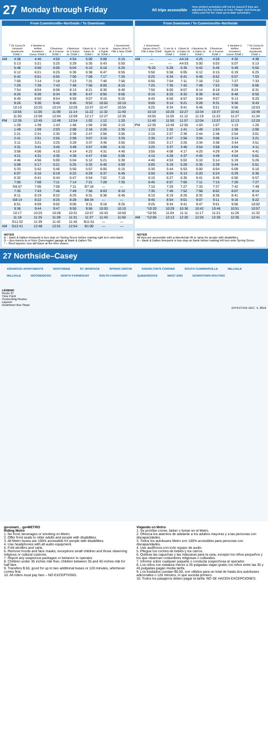27 Monday through Friday All trips accessible New printed schedules will not be issued if trips are adjusted by five minutes or less. Please visit www.go-metro.com for the most up-to-date schedules.
From Cumminsville–Northside / To Downtown
| | 7 On Casey Dr. Ashwood Apartments ZONE 1 | 6 Hamilton & Hoffner Knowlton's Corner ZONE 1 | 5 Beekman St. & Draman ZONE 1 | 4 Beekman St. & Dalton St. ZONE 1 | 3 Bank St. & Dalton St. ZONE 1 | 2 Linn St. & Eighth St. ZONE 1 | 1 Government Square (Area F) Fifth & Main ZONE 1 |
| --- | --- | --- | --- | --- | --- | --- | --- |
| AM | 4:38 | 4:46 | 4:50 | 4:54 | 5:00 | 5:08 | 5:15 |
| | 5:13 | 5:21 | 5:25 | 5:29 | 5:35 | 5:43 | 5:50 |
| | 5:48 | 5:56 | 6:00 | 6:04 | 6:10 | 6:18 | 6:25 |
| | 6:12 | 6:21 | 6:25 | 6:30 | 6:38 | 6:47 | 6:55 |
| | 6:42 | 6:51 | 6:55 | 7:00 | 7:08 | 7:17 | 7:25 |
| | 7:05 | 7:14 | 7:18 | 7:23 | 7:31 | 7:40 | 7:50 |
| | 7:29 | 7:39 | 7:43 | 7:48 | 7:56 | 8:05 | 8:15 |
| | 7:54 | 8:04 | 8:08 | 8:13 | 8:21 | 8:30 | 8:40 |
| | 8:20 | 8:30 | 8:34 | 8:39 | 8:47 | 8:56 | 9:05 |
| | 8:40 | 8:50 | 8:54 | 8:59 | 9:07 | 9:16 | 9:25 |
| | 9:26 | 9:36 | 9:40 | 9:45 | 9:53 | 10:02 | 10:10 |
| | 10:10 | 10:20 | 10:24 | 10:29 | 10:37 | 10:47 | 10:55 |
| | 10:55 | 11:05 | 11:09 | 11:14 | 11:22 | 11:32 | 11:40 |
| | 11:50 | 12:00 | 12:04 | 12:09 | 12:17 | 12:27 | 12:35 |
| PM | 12:35 | 12:45 | 12:49 | 12:54 | 1:02 | 1:12 | 1:20 |
| | 1:29 | 1:39 | 1:43 | 1:48 | 1:56 | 2:06 | 2:15 |
| | 1:49 | 1:59 | 2:03 | 2:08 | 2:16 | 2:26 | 2:35 |
| | 2:21 | 2:31 | 2:35 | 2:39 | 2:47 | 2:56 | 3:05 |
| | 2:41 | 2:51 | 2:55 | 2:59 | 3:07 | 3:16 | 3:25 |
| | 3:11 | 3:21 | 3:25 | 3:29 | 3:37 | 3:46 | 3:55 |
| | 3:31 | 3:41 | 3:45 | 3:49 | 3:57 | 4:06 | 4:15 |
| | 3:56 | 4:06 | 4:10 | 4:14 | 4:22 | 4:31 | 4:40 |
| | 4:21 | 4:31 | 4:35 | 4:39 | 4:47 | 4:56 | 5:05 |
| | 4:46 | 4:56 | 5:00 | 5:04 | 5:12 | 5:21 | 5:30 |
| | 5:08 | 5:17 | 5:21 | 5:25 | 5:32 | 5:40 | 5:50 |
| | 5:33 | 5:42 | 5:46 | 5:50 | 5:57 | 6:05 | 6:15 |
| | 6:07 | 6:16 | 6:19 | 6:22 | 6:29 | 6:37 | 6:45 |
| | 6:32 | 6:41 | 6:44 | 6:47 | 6:54 | 7:02 | 7:10 |
| | 7:00 | 7:08 | 7:11 | 7:14 | 7:21 | 7:28 | 7:35 |
| | G6:57 | 7:05 | 7:08 | 7:11 | B7:18 | — | — |
| | 7:35 | 7:43 | 7:46 | 7:49 | 7:56 | 8:03 | 8:10 |
| | 8:11 | 8:19 | 8:22 | 8:25 | 8:31 | 8:38 | 8:45 |
| | G8:14 | 8:22 | 8:25 | 8:28 | B8:34 | — | — |
| | 8:51 | 8:59 | 9:02 | 9:05 | 9:11 | 9:18 | 9:25 |
| | 9:36 | 9:44 | 9:47 | 9:50 | 9:56 | 10:03 | 10:10 |
| | 10:17 | 10:25 | 10:28 | 10:31 | 10:37 | 10:43 | 10:50 |
| | 11:18 | 11:25 | 11:28 | 11:31 | 11:37 | 11:43 | 11:50 |
| | G11:32 | 11:39 | 11:42 | 11:45 | B11:51 | — | — |
| AM | G12:41 | 12:48 | 12:51 | 12:54 | B1:00 | — | — |
From Downtown / To Cumminsville–Northside
| | 1 Government Square (Area F) Fifth & Main ZONE 1 | 2 Linn St. & Eighth St. ZONE 1 | 3 Bank St. & Dalton St. ZONE 1 | 4 Beekman St. & Dalton St. ZONE 1 | 5 Beekman St. & Draman ZONE 1 | 6 Hamilton & Hoffner Knowlton's Corner ZONE 1 | 7 On Casey Dr. Ashwood Apartments ZONE 1 |
| --- | --- | --- | --- | --- | --- | --- | --- |
| AM | — | — | A4:18 | 4:25 | 4:28 | 4:32 | 4:38 |
| | — | — | A4:53 | 5:00 | 5:03 | 5:07 | 5:13 |
| | *5:20 | 5:28 | 5:35 | 5:42 | 5:45 | 5:49 | 5:55 |
| | 5:50 | 5:58 | 6:05 | 6:12 | 6:15 | 6:19 | 6:25 |
| | 6:25 | 6:34 | 6:41 | 6:48 | 6:52 | 6:57 | 7:03 |
| | 6:55 | 7:04 | 7:11 | 7:18 | 7:22 | 7:27 | 7:33 |
| | 7:25 | 7:35 | 7:42 | 7:49 | 7:53 | 7:59 | 8:06 |
| | 7:50 | 8:00 | 8:07 | 8:14 | 8:18 | 8:24 | 8:31 |
| | 8:15 | 8:25 | 8:32 | 8:39 | 8:42 | 8:48 | 8:55 |
| | 8:40 | 8:50 | 8:57 | 9:04 | 9:07 | 9:13 | 9:20 |
| | 9:05 | 9:14 | 9:21 | 9:28 | 9:31 | 9:36 | 9:43 |
| | 9:25 | 9:34 | 9:41 | 9:48 | 9:51 | 9:56 | 10:03 |
| | 10:10 | 10:20 | 10:27 | 10:34 | 10:37 | 10:42 | 10:49 |
| | 10:55 | 11:05 | 11:12 | 11:19 | 11:22 | 11:27 | 11:34 |
| | 11:40 | 11:50 | 11:57 | 12:04 | 12:07 | 12:13 | 12:20 |
| PM | 12:35 | 12:46 | 12:55 | 1:03 | 1:07 | 1:13 | 1:20 |
| | 1:20 | 1:32 | 1:41 | 1:49 | 1:53 | 1:59 | 2:06 |
| | 2:15 | 2:27 | 2:36 | 2:44 | 2:48 | 2:54 | 3:01 |
| | 2:35 | 2:47 | 2:56 | 3:04 | 3:08 | 3:14 | 3:21 |
| | 3:05 | 3:17 | 3:26 | 3:34 | 3:38 | 3:44 | 3:51 |
| | 3:25 | 3:37 | 3:46 | 3:54 | 3:58 | 4:04 | 4:11 |
| | 3:55 | 4:08 | 4:17 | 4:25 | 4:29 | 4:34 | 4:41 |
| | 4:15 | 4:28 | 4:37 | 4:45 | 4:49 | 4:54 | 5:01 |
| | 4:40 | 4:53 | 5:02 | 5:10 | 5:14 | 5:19 | 5:26 |
| | 5:05 | 5:19 | 5:28 | 5:35 | 5:39 | 5:44 | 5:51 |
| | 5:30 | 5:44 | 5:53 | 6:00 | 6:04 | 6:09 | 6:16 |
| | 5:50 | 6:04 | 6:13 | 6:20 | 6:24 | 6:29 | 6:36 |
| | 6:15 | 6:27 | 6:35 | 6:41 | 6:45 | 6:50 | 6:57 |
| | 6:45 | 6:57 | 7:05 | 7:11 | 7:15 | 7:20 | 7:27 |
| | 7:10 | 7:20 | 7:27 | 7:33 | 7:37 | 7:42 | 7:49 |
| | 7:35 | 7:45 | 7:52 | 7:58 | 8:02 | 8:07 | 8:14 |
| | 8:10 | 8:19 | 8:26 | 8:32 | 8:36 | 8:41 | 8:47 |
| | 8:45 | 8:54 | 9:01 | 9:07 | 9:11 | 9:16 | 9:22 |
| | 9:25 | 9:34 | 9:41 | 9:47 | 9:51 | 9:56 | 10:02 |
| | *10:20 | 10:29 | 10:36 | 10:42 | 10:46 | 10:51 | 10:57 |
| | *10:55 | 11:04 | 11:11 | 11:17 | 11:21 | 11:26 | 11:32 |
| AM | *12:05 | 12:13 | 12:20 | 12:26 | 12:30 | 12:35 | 12:41 |
NOTES
B – Bank & Dalton timepoint is bus stop on Spring Grove before making right turn onto Bank.
G – Bus travels to or from Queensgate garage at Bank & Dalton Sts.
* – Short layover, bus will leave at the time shown.
NOTES
All trips are accessible with a wheelchair lift or ramp for people with disabilities.
A – Bank & Dalton timepoint is bus stop on Bank before making left turn onto Spring Grove.
27 Northside–Casey
ASHWOOD APARTMENTS NORTHSIDE ST. MONPACE SPRING GROVE KNOWLTON'S CORNER SOUTH CUMMINSVILLE MILLVALE MILLVALE MOOSEWOOD NORTH FAIRMOUNT SOUTH FAIRMOUNT QUEENSGATE WEST END DOWNTOWN ROUTING
LEGEND
Route 27
Time Point
Connecting Routes
Layover
Downtown Bus Stops
EFFECTIVE DEC. 4, 2016
go•smart... go•METRO
Riding Metro
1. No food, beverages or smoking on Metro.
2. Offer front seats to older adults and people with disabilities.
3. All Metro buses are 100% accessible for people with disabilities.
4. Use headphones with all audio equipment.
5. Fold strollers and carts.
6. Remove hoods and face masks; exceptions small children and those observing religious or cultural customs.
7. Report any suspicious packages or behavior to operator.
8. Children under 35 inches ride free; children between 35 and 45 inches ride for half fare.
9. Transfers $.50, good for up to two additional buses or 120 minutes, whichever comes first.
10. All riders must pay fare – NO EXCEPTIONS.
Viajando en Metro
1. Se prohíbe comer, beber o fumar en el Metro.
2. Ofrezca los asientos de adelante a los adultos mayores y a las personas con discapacidades.
3. Todos los autobuses Metro son 100% accesibles para personas con discapacidades.
4. Use audífonos con todo equipo de audio.
5. Pliegue los coches de bebés y los carros.
6. Quítese las capuchas y las máscaras para la cara, excepto los niños pequeños y los que observan costumbres religiosas o culturales.
7. Informe sobre cualquier paquete o conducta sospechosa al operador.
8. Los niños con estatura menor a 35 pulgadas viajan gratis; los niños entre las 35 y 45 pulgadas pagan media tarifa.
9. Los traslados cuestan $0.50, son válidos para un total de hasta dos autobuses adicionales o 120 minutos, lo que suceda primero.
10. Todos los pasajeros deben pagar la tarifa: NO SE HACEN EXCEPCIONES.